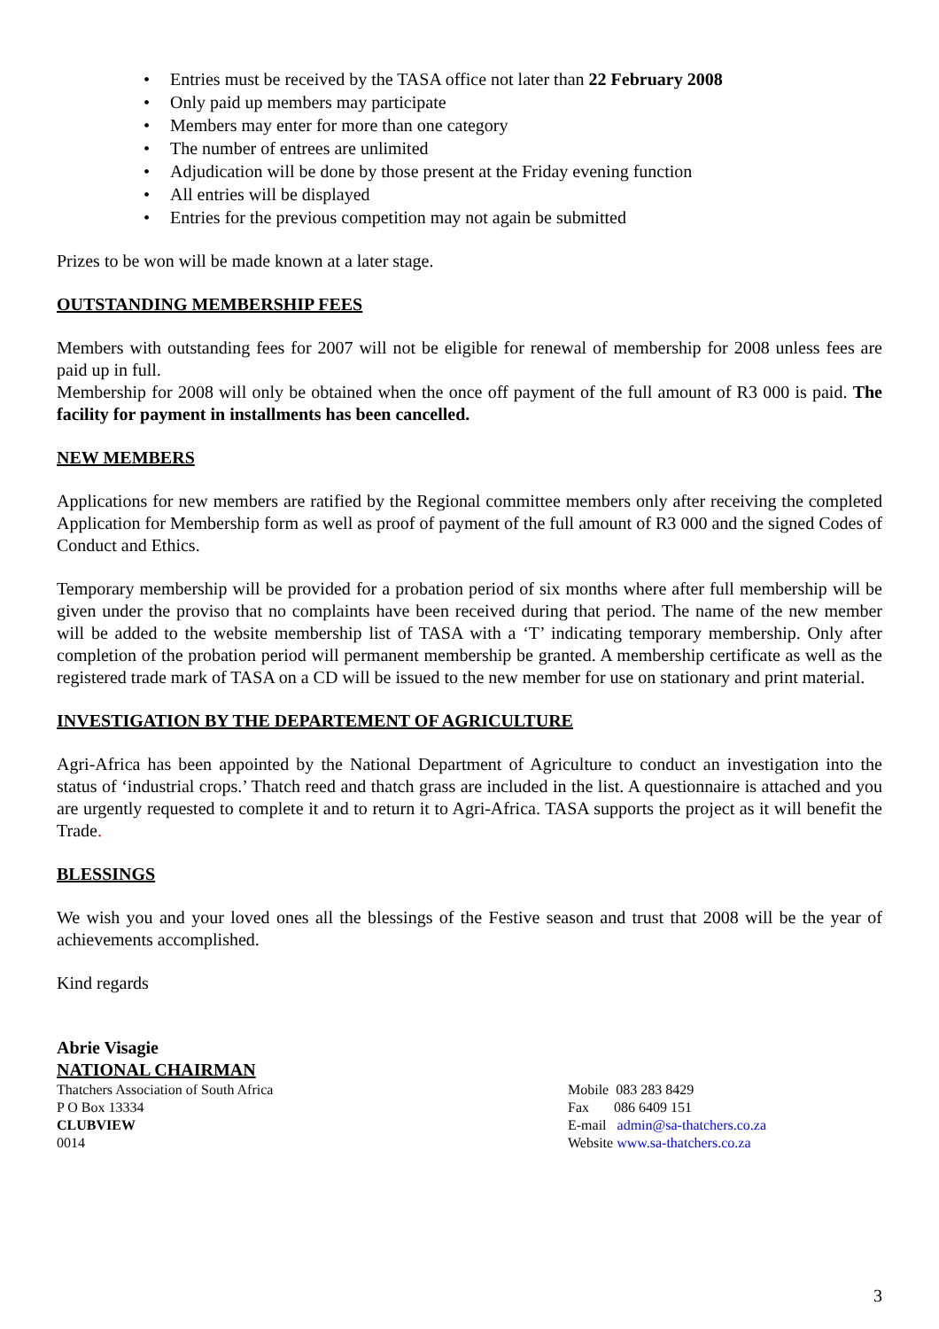• Entries must be received by the TASA office not later than 22 February 2008
• Only paid up members may participate
• Members may enter for more than one category
• The number of entrees are unlimited
• Adjudication will be done by those present at the Friday evening function
• All entries will be displayed
• Entries for the previous competition may not again be submitted
Prizes to be won will be made known at a later stage.
OUTSTANDING MEMBERSHIP FEES
Members with outstanding fees for 2007 will not be eligible for renewal of membership for 2008 unless fees are paid up in full.
Membership for 2008 will only be obtained when the once off payment of the full amount of R3 000 is paid. The facility for payment in installments has been cancelled.
NEW MEMBERS
Applications for new members are ratified by the Regional committee members only after receiving the completed Application for Membership form as well as proof of payment of the full amount of R3 000 and the signed Codes of Conduct and Ethics.
Temporary membership will be provided for a probation period of six months where after full membership will be given under the proviso that no complaints have been received during that period. The name of the new member will be added to the website membership list of TASA with a ‘T’ indicating temporary membership. Only after completion of the probation period will permanent membership be granted. A membership certificate as well as the registered trade mark of TASA on a CD will be issued to the new member for use on stationary and print material.
INVESTIGATION BY THE DEPARTEMENT OF AGRICULTURE
Agri-Africa has been appointed by the National Department of Agriculture to conduct an investigation into the status of ‘industrial crops.’ Thatch reed and thatch grass are included in the list. A questionnaire is attached and you are urgently requested to complete it and to return it to Agri-Africa. TASA supports the project as it will benefit the Trade.
BLESSINGS
We wish you and your loved ones all the blessings of the Festive season and trust that 2008 will be the year of achievements accomplished.
Kind regards
Abrie Visagie
NATIONAL CHAIRMAN
Thatchers Association of South Africa
P O Box 13334
CLUBVIEW
0014
Mobile 083 283 8429
Fax 086 6409 151
E-mail admin@sa-thatchers.co.za
Website www.sa-thatchers.co.za
3